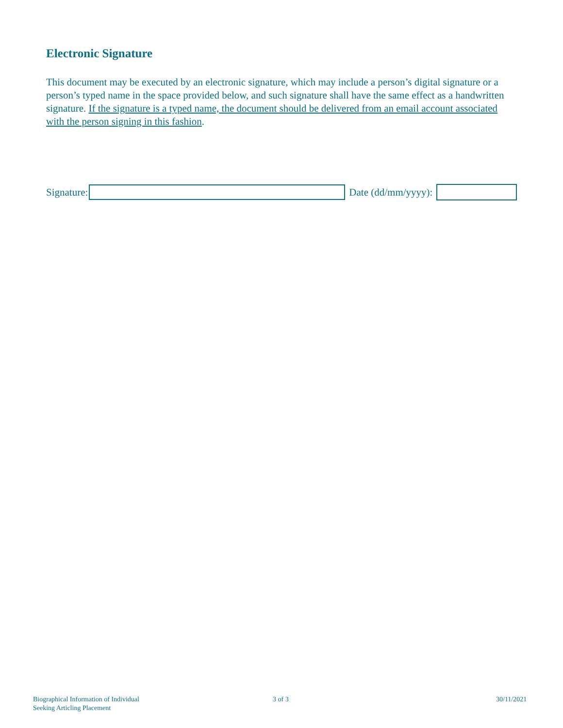Electronic Signature
This document may be executed by an electronic signature, which may include a person’s digital signature or a person’s typed name in the space provided below, and such signature shall have the same effect as a handwritten signature. If the signature is a typed name, the document should be delivered from an email account associated with the person signing in this fashion.
Signature: Date (dd/mm/yyyy):
Biographical Information of Individual
Seeking Articling Placement
3 of 3 30/11/2021